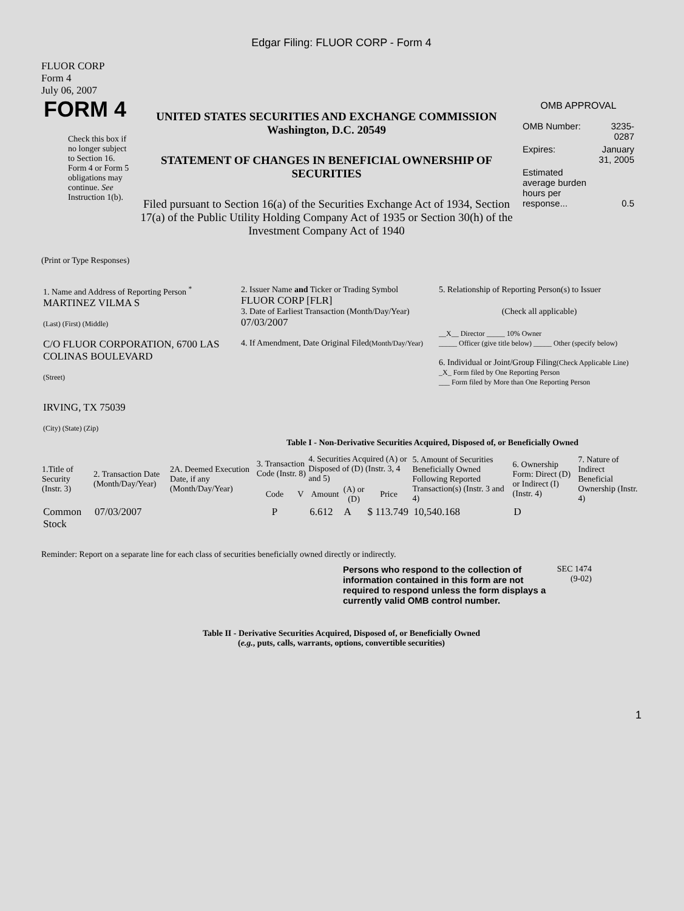Edgar Filing: FLUOR CORP - Form 4
FLUOR CORP
Form 4
July 06, 2007
FORM 4
Check this box if no longer subject to Section 16. Form 4 or Form 5 obligations may continue. See Instruction 1(b).
UNITED STATES SECURITIES AND EXCHANGE COMMISSION
Washington, D.C. 20549
STATEMENT OF CHANGES IN BENEFICIAL OWNERSHIP OF SECURITIES
Filed pursuant to Section 16(a) of the Securities Exchange Act of 1934, Section 17(a) of the Public Utility Holding Company Act of 1935 or Section 30(h) of the Investment Company Act of 1940
OMB APPROVAL
| OMB Number: | 3235-0287 |
| Expires: | January 31, 2005 |
| Estimated average burden hours per response... | 0.5 |
(Print or Type Responses)
| 1. Name and Address of Reporting Person <sup>*</sup> MARTINEZ VILMA S (Last) (First) (Middle) C/O FLUOR CORPORATION, 6700 LAS COLINAS BOULEVARD (Street) IRVING, TX 75039 (City) (State) (Zip) | 2. Issuer Name and Ticker or Trading Symbol FLUOR CORP [FLR] 3. Date of Earliest Transaction (Month/Day/Year) 07/03/2007 4. If Amendment, Date Original Filed (Month/Day/Year) | 5. Relationship of Reporting Person(s) to Issuer (Check all applicable) __X__ Director _____ 10% Owner _____ Officer (give title below) _____ Other (specify below) 6. Individual or Joint/Group Filing (Check Applicable Line) _X_ Form filed by One Reporting Person ___ Form filed by More than One Reporting Person |
Table I - Non-Derivative Securities Acquired, Disposed of, or Beneficially Owned
| 1.Title of Security (Instr. 3) | 2. Transaction Date (Month/Day/Year) | 2A. Deemed Execution Date, if any (Month/Day/Year) | 3. Transaction Code (Instr. 8) | | 4. Securities Acquired (A) or Disposed of (D) (Instr. 3, 4 and 5) | | | 5. Amount of Securities Beneficially Owned Following Reported Transaction(s) (Instr. 3 and 4) | 6. Ownership Form: Direct (D) or Indirect (I) (Instr. 4) | 7. Nature of Indirect Beneficial Ownership (Instr. 4) |
| --- | --- | --- | --- | --- | --- | --- | --- | --- | --- | --- |
| | | | Code | V | Amount | (A) or (D) | Price | | | |
| Common Stock | 07/03/2007 | | P | | 6.612 | A | $ 113.749 | 10,540.168 | D | |
Reminder: Report on a separate line for each class of securities beneficially owned directly or indirectly.
Persons who respond to the collection of information contained in this form are not required to respond unless the form displays a currently valid OMB control number.
SEC 1474 (9-02)
Table II - Derivative Securities Acquired, Disposed of, or Beneficially Owned
(e.g., puts, calls, warrants, options, convertible securities)
1